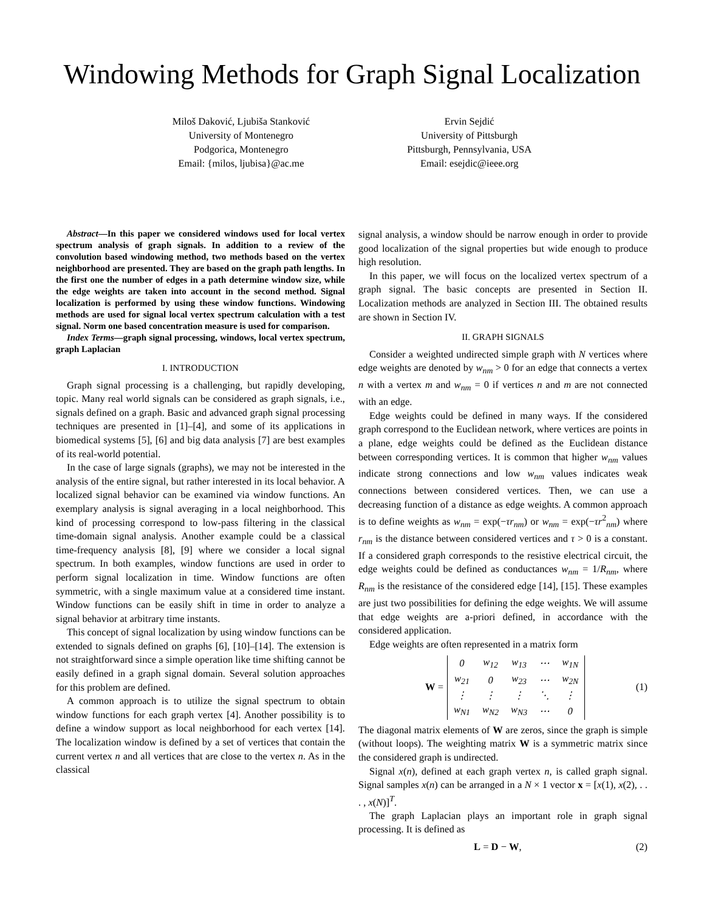Windowing Methods for Graph Signal Localization
Miloš Daković, Ljubiša Stanković
University of Montenegro
Podgorica, Montenegro
Email: {milos, ljubisa}@ac.me
Ervin Sejdić
University of Pittsburgh
Pittsburgh, Pennsylvania, USA
Email: esejdic@ieee.org
Abstract—In this paper we considered windows used for local vertex spectrum analysis of graph signals. In addition to a review of the convolution based windowing method, two methods based on the vertex neighborhood are presented. They are based on the graph path lengths. In the first one the number of edges in a path determine window size, while the edge weights are taken into account in the second method. Signal localization is performed by using these window functions. Windowing methods are used for signal local vertex spectrum calculation with a test signal. Norm one based concentration measure is used for comparison.
Index Terms—graph signal processing, windows, local vertex spectrum, graph Laplacian
I. INTRODUCTION
Graph signal processing is a challenging, but rapidly developing, topic. Many real world signals can be considered as graph signals, i.e., signals defined on a graph. Basic and advanced graph signal processing techniques are presented in [1]–[4], and some of its applications in biomedical systems [5], [6] and big data analysis [7] are best examples of its real-world potential.
In the case of large signals (graphs), we may not be interested in the analysis of the entire signal, but rather interested in its local behavior. A localized signal behavior can be examined via window functions. An exemplary analysis is signal averaging in a local neighborhood. This kind of processing correspond to low-pass filtering in the classical time-domain signal analysis. Another example could be a classical time-frequency analysis [8], [9] where we consider a local signal spectrum. In both examples, window functions are used in order to perform signal localization in time. Window functions are often symmetric, with a single maximum value at a considered time instant. Window functions can be easily shift in time in order to analyze a signal behavior at arbitrary time instants.
This concept of signal localization by using window functions can be extended to signals defined on graphs [6], [10]–[14]. The extension is not straightforward since a simple operation like time shifting cannot be easily defined in a graph signal domain. Several solution approaches for this problem are defined.
A common approach is to utilize the signal spectrum to obtain window functions for each graph vertex [4]. Another possibility is to define a window support as local neighborhood for each vertex [14]. The localization window is defined by a set of vertices that contain the current vertex n and all vertices that are close to the vertex n. As in the classical
signal analysis, a window should be narrow enough in order to provide good localization of the signal properties but wide enough to produce high resolution.
In this paper, we will focus on the localized vertex spectrum of a graph signal. The basic concepts are presented in Section II. Localization methods are analyzed in Section III. The obtained results are shown in Section IV.
II. GRAPH SIGNALS
Consider a weighted undirected simple graph with N vertices where edge weights are denoted by w<sub>nm</sub> > 0 for an edge that connects a vertex n with a vertex m and w<sub>nm</sub> = 0 if vertices n and m are not connected with an edge.
Edge weights could be defined in many ways. If the considered graph correspond to the Euclidean network, where vertices are points in a plane, edge weights could be defined as the Euclidean distance between corresponding vertices. It is common that higher w<sub>nm</sub> values indicate strong connections and low w<sub>nm</sub> values indicates weak connections between considered vertices. Then, we can use a decreasing function of a distance as edge weights. A common approach is to define weights as w<sub>nm</sub> = exp(−τr<sub>nm</sub>) or w<sub>nm</sub> = exp(−τr<sup>2</sup><sub>nm</sub>) where r<sub>nm</sub> is the distance between considered vertices and τ > 0 is a constant. If a considered graph corresponds to the resistive electrical circuit, the edge weights could be defined as conductances w<sub>nm</sub> = 1/R<sub>nm</sub>, where R<sub>nm</sub> is the resistance of the considered edge [14], [15]. These examples are just two possibilities for defining the edge weights. We will assume that edge weights are a-priori defined, in accordance with the considered application.
Edge weights are often represented in a matrix form
W =
| 0 | w<sub>12</sub> | w<sub>13</sub> | ⋯ | w<sub>1N</sub> |
| w<sub>21</sub> | 0 | w<sub>23</sub> | ⋯ | w<sub>2N</sub> |
| ⋮ | ⋮ | ⋮ | ⋱ | ⋮ |
| w<sub>N1</sub> | w<sub>N2</sub> | w<sub>N3</sub> | ⋯ | 0 |
(1)
The diagonal matrix elements of W are zeros, since the graph is simple (without loops). The weighting matrix W is a symmetric matrix since the considered graph is undirected.
Signal x(n), defined at each graph vertex n, is called graph signal. Signal samples x(n) can be arranged in a N × 1 vector x = [x(1), x(2), . . . , x(N)]<sup>T</sup>.
The graph Laplacian plays an important role in graph signal processing. It is defined as
L = D − W, (2)